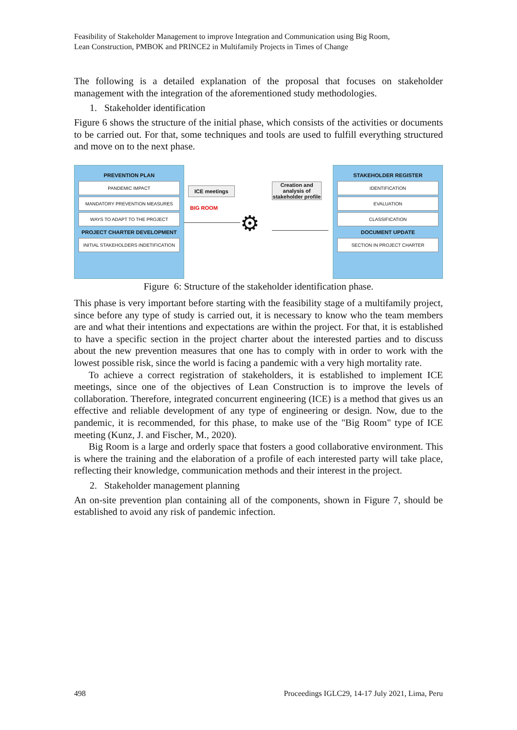Feasibility of Stakeholder Management to improve Integration and Communication using Big Room,
Lean Construction, PMBOK and PRINCE2 in Multifamily Projects in Times of Change
The following is a detailed explanation of the proposal that focuses on stakeholder management with the integration of the aforementioned study methodologies.
1. Stakeholder identification
Figure 6 shows the structure of the initial phase, which consists of the activities or documents to be carried out. For that, some techniques and tools are used to fulfill everything structured and move on to the next phase.
PREVENTION PLAN
PANDEMIC IMPACT
MANDATORY PREVENTION MEASURES
WAYS TO ADAPT TO THE PROJECT
PROJECT CHARTER DEVELOPMENT
INITIAL STAKEHOLDERS INDETIFICATION
ICE meetings
BIG ROOM
Creation and analysis of stakeholder profile
⚙
STAKEHOLDER REGISTER
IDENTIFICATION
EVALUATION
CLASSIFICATION
DOCUMENT UPDATE
SECTION IN PROJECT CHARTER
Figure 6: Structure of the stakeholder identification phase.
This phase is very important before starting with the feasibility stage of a multifamily project, since before any type of study is carried out, it is necessary to know who the team members are and what their intentions and expectations are within the project. For that, it is established to have a specific section in the project charter about the interested parties and to discuss about the new prevention measures that one has to comply with in order to work with the lowest possible risk, since the world is facing a pandemic with a very high mortality rate.
To achieve a correct registration of stakeholders, it is established to implement ICE meetings, since one of the objectives of Lean Construction is to improve the levels of collaboration. Therefore, integrated concurrent engineering (ICE) is a method that gives us an effective and reliable development of any type of engineering or design. Now, due to the pandemic, it is recommended, for this phase, to make use of the "Big Room" type of ICE meeting (Kunz, J. and Fischer, M., 2020).
Big Room is a large and orderly space that fosters a good collaborative environment. This is where the training and the elaboration of a profile of each interested party will take place, reflecting their knowledge, communication methods and their interest in the project.
2. Stakeholder management planning
An on-site prevention plan containing all of the components, shown in Figure 7, should be established to avoid any risk of pandemic infection.
498 Proceedings IGLC29, 14-17 July 2021, Lima, Peru